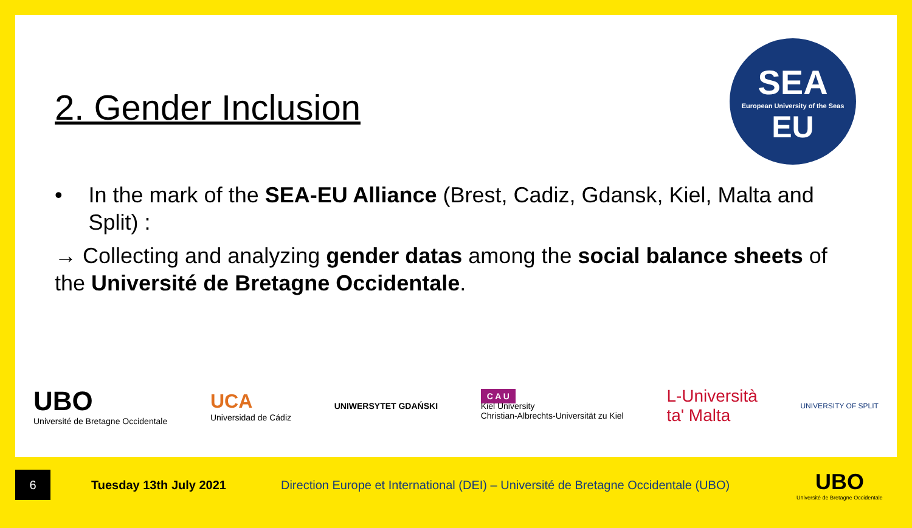2. Gender Inclusion
SEA
European University of the Seas
EU
• In the mark of the SEA-EU Alliance (Brest, Cadiz, Gdansk, Kiel, Malta and Split) :
→ Collecting and analyzing gender datas among the social balance sheets of the Université de Bretagne Occidentale.
UBO
Université de Bretagne Occidentale
UCA
Universidad de Cádiz
UNIWERSYTET GDAŃSKI
C A U
Kiel University
Christian-Albrechts-Universität zu Kiel
L-Università
ta' Malta
UNIVERSITY OF SPLIT
6
Tuesday 13th July 2021
Direction Europe et International (DEI) – Université de Bretagne Occidentale (UBO)
UBO
Université de Bretagne Occidentale